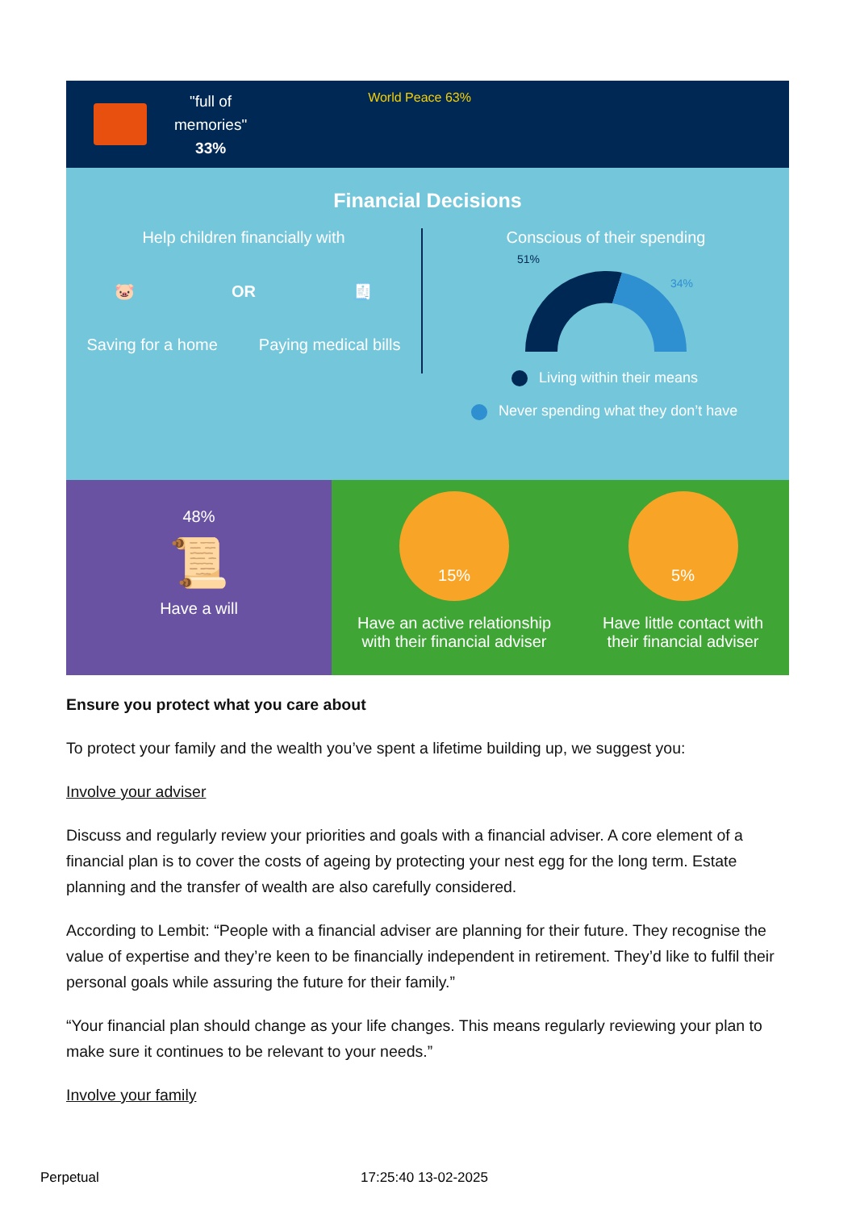"full of
memories"
33%
World Peace 63%
Financial Decisions
Help children financially with
🐷 OR 🧾
Saving for a home Paying medical bills
Conscious of their spending
51%
34%
Living within their means
Never spending what they don’t have
48%
📜
Have a will
15%
Have an active relationship
with their financial adviser
5%
Have little contact with
their financial adviser
Ensure you protect what you care about
To protect your family and the wealth you’ve spent a lifetime building up, we suggest you:
Involve your adviser
Discuss and regularly review your priorities and goals with a financial adviser. A core element of a financial plan is to cover the costs of ageing by protecting your nest egg for the long term. Estate planning and the transfer of wealth are also carefully considered.
According to Lembit: “People with a financial adviser are planning for their future. They recognise the value of expertise and they’re keen to be financially independent in retirement. They’d like to fulfil their personal goals while assuring the future for their family.”
“Your financial plan should change as your life changes. This means regularly reviewing your plan to make sure it continues to be relevant to your needs.”
Involve your family
Perpetual 17:25:40 13-02-2025